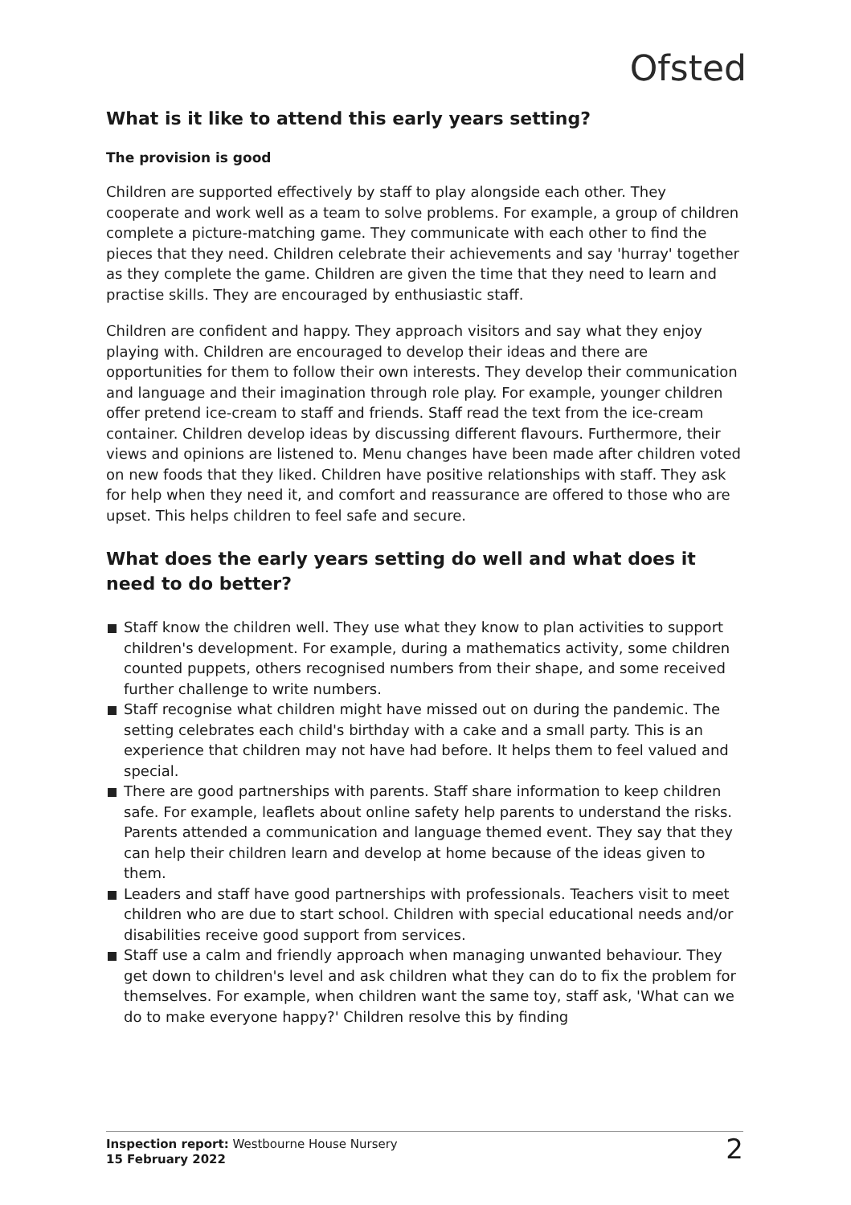Ofsted
What is it like to attend this early years setting?
The provision is good
Children are supported effectively by staff to play alongside each other. They cooperate and work well as a team to solve problems. For example, a group of children complete a picture-matching game. They communicate with each other to find the pieces that they need. Children celebrate their achievements and say 'hurray' together as they complete the game. Children are given the time that they need to learn and practise skills. They are encouraged by enthusiastic staff.
Children are confident and happy. They approach visitors and say what they enjoy playing with. Children are encouraged to develop their ideas and there are opportunities for them to follow their own interests. They develop their communication and language and their imagination through role play. For example, younger children offer pretend ice-cream to staff and friends. Staff read the text from the ice-cream container. Children develop ideas by discussing different flavours. Furthermore, their views and opinions are listened to. Menu changes have been made after children voted on new foods that they liked. Children have positive relationships with staff. They ask for help when they need it, and comfort and reassurance are offered to those who are upset. This helps children to feel safe and secure.
What does the early years setting do well and what does it need to do better?
Staff know the children well. They use what they know to plan activities to support children's development. For example, during a mathematics activity, some children counted puppets, others recognised numbers from their shape, and some received further challenge to write numbers.
Staff recognise what children might have missed out on during the pandemic. The setting celebrates each child's birthday with a cake and a small party. This is an experience that children may not have had before. It helps them to feel valued and special.
There are good partnerships with parents. Staff share information to keep children safe. For example, leaflets about online safety help parents to understand the risks. Parents attended a communication and language themed event. They say that they can help their children learn and develop at home because of the ideas given to them.
Leaders and staff have good partnerships with professionals. Teachers visit to meet children who are due to start school. Children with special educational needs and/or disabilities receive good support from services.
Staff use a calm and friendly approach when managing unwanted behaviour. They get down to children's level and ask children what they can do to fix the problem for themselves. For example, when children want the same toy, staff ask, 'What can we do to make everyone happy?' Children resolve this by finding
Inspection report: Westbourne House Nursery
15 February 2022
2